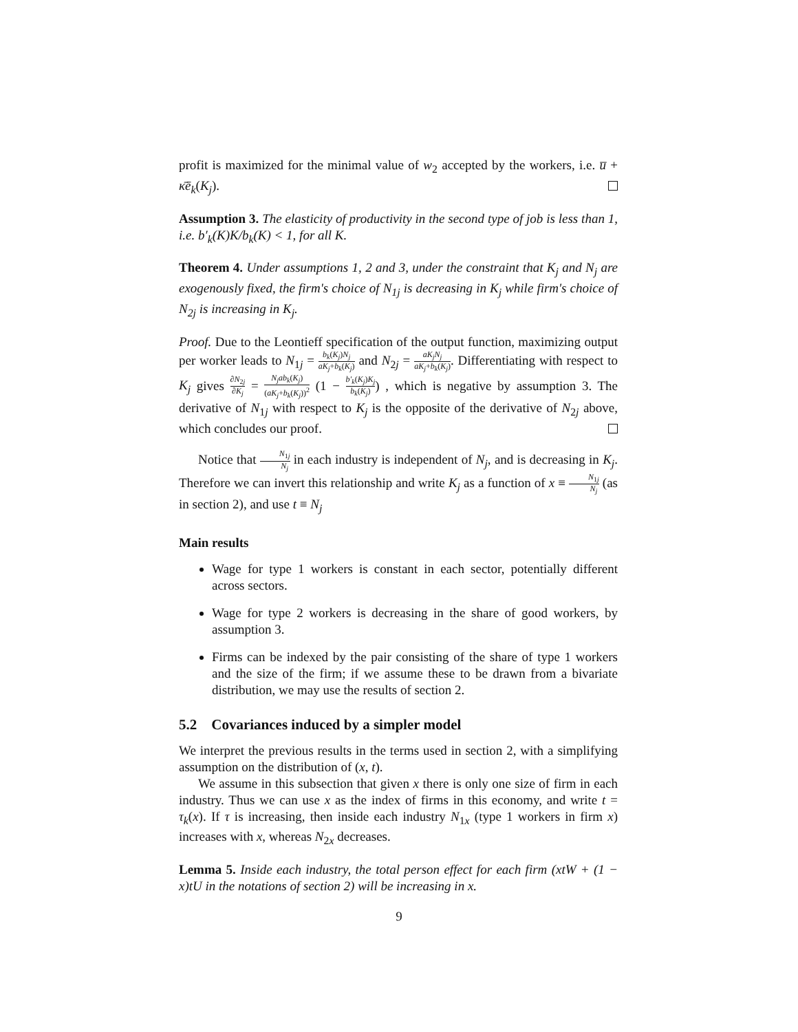profit is maximized for the minimal value of w<sub>2</sub> accepted by the workers, i.e. u̅ + κ̄ē<sub>k</sub>(K<sub>j</sub>).
Assumption 3. The elasticity of productivity in the second type of job is less than 1, i.e. b′<sub>k</sub>(K)K/b<sub>k</sub>(K) < 1, for all K.
Theorem 4. Under assumptions 1, 2 and 3, under the constraint that K<sub>j</sub> and N<sub>j</sub> are exogenously fixed, the firm's choice of N<sub>1j</sub> is decreasing in K<sub>j</sub> while firm's choice of N<sub>2j</sub> is increasing in K<sub>j</sub>.
Proof. Due to the Leontieff specification of the output function, maximizing output per worker leads to N<sub>1j</sub> = b<sub>k</sub>(K<sub>j</sub>)N<sub>j</sub> aK<sub>j</sub>+b<sub>k</sub>(K<sub>j</sub>) and N<sub>2j</sub> = aK<sub>j</sub>N<sub>j</sub> aK<sub>j</sub>+b<sub>k</sub>(K<sub>j</sub>). Differentiating with respect to K<sub>j</sub> gives ∂N<sub>2j</sub> ∂K<sub>j</sub> = N<sub>j</sub>ab<sub>k</sub>(K<sub>j</sub>) (aK<sub>j</sub>+b<sub>k</sub>(K<sub>j</sub>))<sup>2</sup> (1 − b′<sub>k</sub>(K<sub>j</sub>)K<sub>j</sub> b<sub>k</sub>(K<sub>j</sub>)) , which is negative by assumption 3. The derivative of N<sub>1j</sub> with respect to K<sub>j</sub> is the opposite of the derivative of N<sub>2j</sub> above, which concludes our proof.
Notice that N<sub>1j</sub> N<sub>j</sub> in each industry is independent of N<sub>j</sub>, and is decreasing in K<sub>j</sub>. Therefore we can invert this relationship and write K<sub>j</sub> as a function of x ≡ N<sub>1j</sub> N<sub>j</sub> (as in section 2), and use t ≡ N<sub>j</sub>
Main results
Wage for type 1 workers is constant in each sector, potentially different across sectors.
Wage for type 2 workers is decreasing in the share of good workers, by assumption 3.
Firms can be indexed by the pair consisting of the share of type 1 workers and the size of the firm; if we assume these to be drawn from a bivariate distribution, we may use the results of section 2.
5.2 Covariances induced by a simpler model
We interpret the previous results in the terms used in section 2, with a simplifying assumption on the distribution of (x, t).
We assume in this subsection that given x there is only one size of firm in each industry. Thus we can use x as the index of firms in this economy, and write t = τ<sub>k</sub>(x). If τ is increasing, then inside each industry N<sub>1x</sub> (type 1 workers in firm x) increases with x, whereas N<sub>2x</sub> decreases.
Lemma 5. Inside each industry, the total person effect for each firm (xtW + (1 − x)tU in the notations of section 2) will be increasing in x.
9